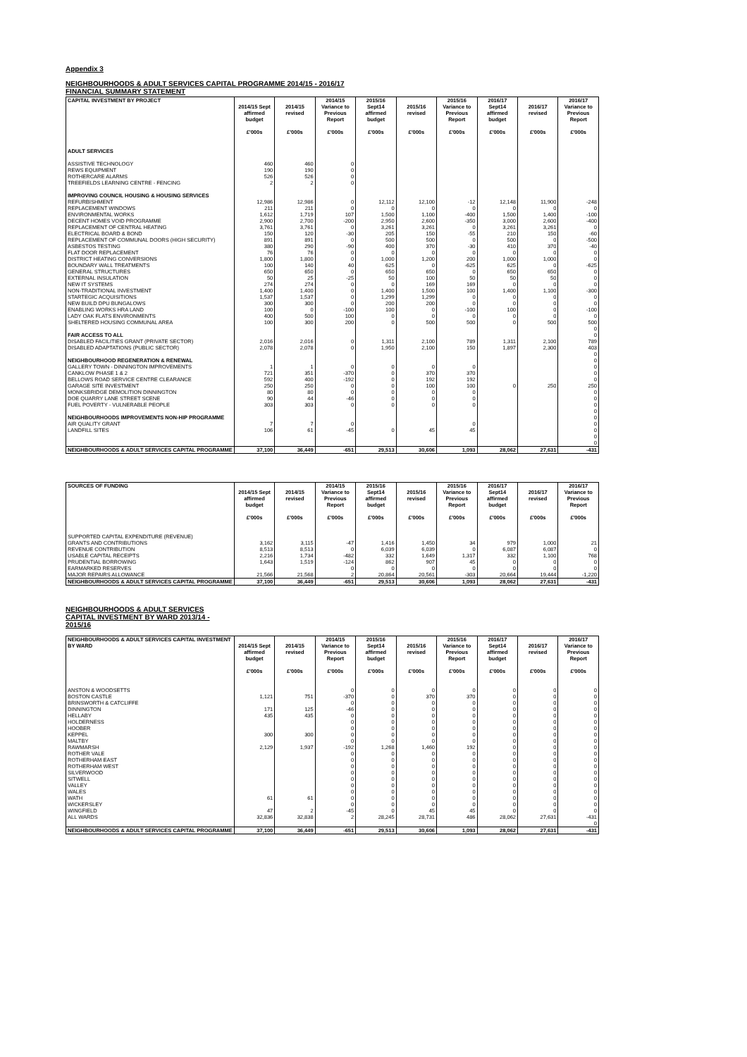Appendix 3
NEIGHBOURHOODS & ADULT SERVICES CAPITAL PROGRAMME 2014/15 - 2016/17
FINANCIAL SUMMARY STATEMENT
| CAPITAL INVESTMENT BY PROJECT | 2014/15 Sept affirmed budget £'000s | 2014/15 revised £'000s | 2014/15 Variance to Previous Report £'000s | 2015/16 Sept14 affirmed budget £'000s | 2015/16 revised £'000s | 2015/16 Variance to Previous Report £'000s | 2016/17 Sept14 affirmed budget £'000s | 2016/17 revised £'000s | 2016/17 Variance to Previous Report £'000s |
| --- | --- | --- | --- | --- | --- | --- | --- | --- | --- |
| ADULT SERVICES | | | | | | | | | |
| ASSISTIVE TECHNOLOGY | 460 | 460 | 0 | | | | | | |
| REWS EQUIPMENT | 190 | 190 | 0 | | | | | | |
| ROTHERCARE ALARMS | 526 | 526 | 0 | | | | | | |
| TREEFIELDS LEARNING CENTRE - FENCING | 2 | 2 | 0 | | | | | | |
| IMPROVING COUNCIL HOUSING & HOUSING SERVICES | | | | | | | | | |
| REFURBISHMENT | 12,986 | 12,986 | 0 | 12,112 | 12,100 | -12 | 12,148 | 11,900 | -248 |
| REPLACEMENT WINDOWS | 211 | 211 | 0 | 0 | 0 | 0 | 0 | 0 | 0 |
| ENVIRONMENTAL WORKS | 1,612 | 1,719 | 107 | 1,500 | 1,100 | -400 | 1,500 | 1,400 | -100 |
| DECENT HOMES VOID PROGRAMME | 2,900 | 2,700 | -200 | 2,950 | 2,600 | -350 | 3,000 | 2,600 | -400 |
| REPLACEMENT OF CENTRAL HEATING | 3,761 | 3,761 | 0 | 3,261 | 3,261 | 0 | 3,261 | 3,261 | 0 |
| ELECTRICAL BOARD & BOND | 150 | 120 | -30 | 205 | 150 | -55 | 210 | 150 | -60 |
| REPLACEMENT OF COMMUNAL DOORS (HIGH SECURITY) | 891 | 891 | 0 | 500 | 500 | 0 | 500 | 0 | -500 |
| ASBESTOS TESTING | 380 | 290 | -90 | 400 | 370 | -30 | 410 | 370 | -40 |
| FLAT DOOR REPLACEMENT | 76 | 76 | 0 | 0 | 0 | 0 | 0 | 0 | 0 |
| DISTRICT HEATING CONVERSIONS | 1,800 | 1,800 | 0 | 1,000 | 1,200 | 200 | 1,000 | 1,000 | 0 |
| BOUNDARY WALL TREATMENTS | 100 | 140 | 40 | 625 | 0 | -625 | 625 | 0 | -625 |
| GENERAL STRUCTURES | 650 | 650 | 0 | 650 | 650 | 0 | 650 | 650 | 0 |
| EXTERNAL INSULATION | 50 | 25 | -25 | 50 | 100 | 50 | 50 | 50 | 0 |
| NEW IT SYSTEMS | 274 | 274 | 0 | 0 | 169 | 169 | 0 | 0 | 0 |
| NON-TRADITIONAL INVESTMENT | 1,400 | 1,400 | 0 | 1,400 | 1,500 | 100 | 1,400 | 1,100 | -300 |
| STARTEGIC ACQUISITIONS | 1,537 | 1,537 | 0 | 1,299 | 1,299 | 0 | 0 | 0 | 0 |
| NEW BUILD DPU BUNGALOWS | 300 | 300 | 0 | 200 | 200 | 0 | 0 | 0 | 0 |
| ENABLING WORKS HRA LAND | 100 | 0 | -100 | 100 | 0 | -100 | 100 | 0 | -100 |
| LADY OAK FLATS ENVIRONMENTS | 400 | 500 | 100 | 0 | 0 | 0 | 0 | 0 | 0 |
| SHELTERED HOUSING COMMUNAL AREA | 100 | 300 | 200 | 0 | 500 | 500 | 0 | 500 | 500 |
| | | | | | | | | | 0 |
| FAIR ACCESS TO ALL | | | | | | | | | 0 |
| DISABLED FACILITIES GRANT (PRIVATE SECTOR) | 2,016 | 2,016 | 0 | 1,311 | 2,100 | 789 | 1,311 | 2,100 | 789 |
| DISABLED ADAPTATIONS (PUBLIC SECTOR) | 2,078 | 2,078 | 0 | 1,950 | 2,100 | 150 | 1,897 | 2,300 | 403 |
| | | | | | | | | | 0 |
| NEIGHBOURHOOD REGENERATION & RENEWAL | | | | | | | | | 0 |
| GALLERY TOWN - DINNINGTON IMPROVEMENTS | 1 | 1 | 0 | 0 | 0 | 0 | | | 0 |
| CANKLOW PHASE 1 & 2 | 721 | 351 | -370 | 0 | 370 | 370 | | | 0 |
| BELLOWS ROAD SERVICE CENTRE CLEARANCE | 592 | 400 | -192 | 0 | 192 | 192 | | | 0 |
| GARAGE SITE INVESTMENT | 250 | 250 | 0 | 0 | 100 | 100 | 0 | 250 | 250 |
| MONKSBRIDGE DEMOLITION DINNINGTON | 80 | 80 | 0 | 0 | 0 | 0 | | | 0 |
| DOE QUARRY LANE STREET SCENE | 90 | 44 | -46 | 0 | 0 | 0 | | | 0 |
| FUEL POVERTY - VULNERABLE PEOPLE | 303 | 303 | 0 | 0 | 0 | 0 | | | 0 |
| | | | | | | | | | 0 |
| NEIGHBOURHOODS IMPROVEMENTS NON-HIP PROGRAMME | | | | | | | | | 0 |
| AIR QUALITY GRANT | 7 | 7 | 0 | | | 0 | | | 0 |
| LANDFILL SITES | 106 | 61 | -45 | 0 | 45 | 45 | | | 0 |
| | | | | | | | | | 0 |
| | | | | | | | | | 0 |
| NEIGHBOURHOODS & ADULT SERVICES CAPITAL PROGRAMME | 37,100 | 36,449 | -651 | 29,513 | 30,606 | 1,093 | 28,062 | 27,631 | -431 |
| SOURCES OF FUNDING | 2014/15 Sept affirmed budget £'000s | 2014/15 revised £'000s | 2014/15 Variance to Previous Report £'000s | 2015/16 Sept14 affirmed budget £'000s | 2015/16 revised £'000s | 2015/16 Variance to Previous Report £'000s | 2016/17 Sept14 affirmed budget £'000s | 2016/17 revised £'000s | 2016/17 Variance to Previous Report £'000s |
| --- | --- | --- | --- | --- | --- | --- | --- | --- | --- |
| SUPPORTED CAPITAL EXPENDITURE (REVENUE) | | | | | | | | | |
| GRANTS AND CONTRIBUTIONS | 3,162 | 3,115 | -47 | 1,416 | 1,450 | 34 | 979 | 1,000 | 21 |
| REVENUE CONTRIBUTION | 8,513 | 8,513 | 0 | 6,039 | 6,039 | 0 | 6,087 | 6,087 | 0 |
| USABLE CAPITAL RECEIPTS | 2,216 | 1,734 | -482 | 332 | 1,649 | 1,317 | 332 | 1,100 | 768 |
| PRUDENTIAL BORROWING | 1,643 | 1,519 | -124 | 862 | 907 | 45 | 0 | 0 | 0 |
| EARMARKED RESERVES | | | 0 | 0 | 0 | 0 | 0 | 0 | 0 |
| MAJOR REPAIRS ALLOWANCE | 21,566 | 21,568 | 2 | 20,864 | 20,561 | -303 | 20,664 | 19,444 | -1,220 |
| NEIGHBOURHOODS & ADULT SERVICES CAPITAL PROGRAMME | 37,100 | 36,449 | -651 | 29,513 | 30,606 | 1,093 | 28,062 | 27,631 | -431 |
NEIGHBOURHOODS & ADULT SERVICES
CAPITAL INVESTMENT BY WARD 2013/14 -
2015/16
| NEIGHBOURHOODS & ADULT SERVICES CAPITAL INVESTMENT BY WARD | 2014/15 Sept affirmed budget £'000s | 2014/15 revised £'000s | 2014/15 Variance to Previous Report £'000s | 2015/16 Sept14 affirmed budget £'000s | 2015/16 revised £'000s | 2015/16 Variance to Previous Report £'000s | 2016/17 Sept14 affirmed budget £'000s | 2016/17 revised £'000s | 2016/17 Variance to Previous Report £'000s |
| --- | --- | --- | --- | --- | --- | --- | --- | --- | --- |
| ANSTON & WOODSETTS | | | 0 | 0 | 0 | 0 | 0 | 0 | 0 |
| BOSTON CASTLE | 1,121 | 751 | -370 | 0 | 370 | 370 | 0 | 0 | 0 |
| BRINSWORTH & CATCLIFFE | | | 0 | 0 | 0 | 0 | 0 | 0 | 0 |
| DINNINGTON | 171 | 125 | -46 | 0 | 0 | 0 | 0 | 0 | 0 |
| HELLABY | 435 | 435 | 0 | 0 | 0 | 0 | 0 | 0 | 0 |
| HOLDERNESS | | | 0 | 0 | 0 | 0 | 0 | 0 | 0 |
| HOOBER | | | 0 | 0 | 0 | 0 | 0 | 0 | 0 |
| KEPPEL | 300 | 300 | 0 | 0 | 0 | 0 | 0 | 0 | 0 |
| MALTBY | | | 0 | 0 | 0 | 0 | 0 | 0 | 0 |
| RAWMARSH | 2,129 | 1,937 | -192 | 1,268 | 1,460 | 192 | 0 | 0 | 0 |
| ROTHER VALE | | | 0 | 0 | 0 | 0 | 0 | 0 | 0 |
| ROTHERHAM EAST | | | 0 | 0 | 0 | 0 | 0 | 0 | 0 |
| ROTHERHAM WEST | | | 0 | 0 | 0 | 0 | 0 | 0 | 0 |
| SILVERWOOD | | | 0 | 0 | 0 | 0 | 0 | 0 | 0 |
| SITWELL | | | 0 | 0 | 0 | 0 | 0 | 0 | 0 |
| VALLEY | | | 0 | 0 | 0 | 0 | 0 | 0 | 0 |
| WALES | | | 0 | 0 | 0 | 0 | 0 | 0 | 0 |
| WATH | 61 | 61 | 0 | 0 | 0 | 0 | 0 | 0 | 0 |
| WICKERSLEY | | | 0 | 0 | 0 | 0 | 0 | 0 | 0 |
| WINGFIELD | 47 | 2 | -45 | 0 | 45 | 45 | 0 | 0 | 0 |
| ALL WARDS | 32,836 | 32,838 | 2 | 28,245 | 28,731 | 486 | 28,062 | 27,631 | -431 |
| | | | | | | | | | 0 |
| NEIGHBOURHOODS & ADULT SERVICES CAPITAL PROGRAMME | 37,100 | 36,449 | -651 | 29,513 | 30,606 | 1,093 | 28,062 | 27,631 | -431 |